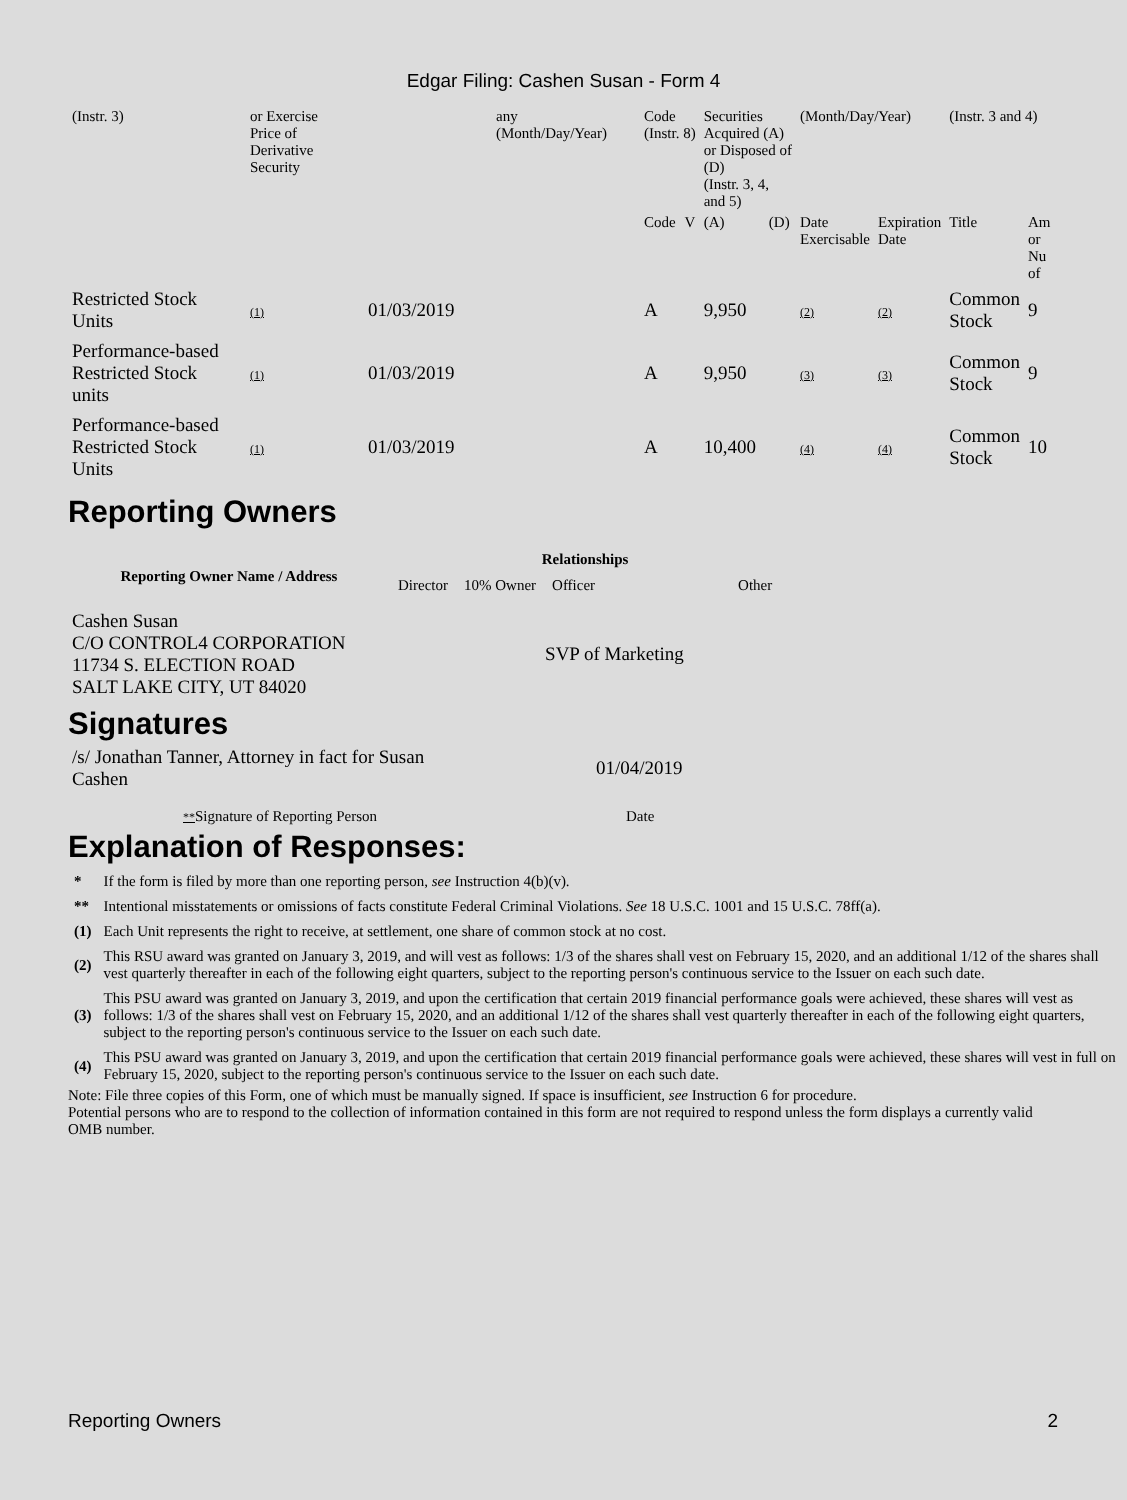Edgar Filing: Cashen Susan - Form 4
| (Instr. 3) | or Exercise Price of Derivative Security | | any (Month/Day/Year) | Code (Instr. 8) | | Securities Acquired (A) or Disposed of (D) (Instr. 3, 4, and 5) | | (Month/Day/Year) | | (Instr. 3 and 4) | |
| | | | | Code | V | (A) | (D) | Date Exercisable | Expiration Date | Title | Am or Nu of |
| Restricted Stock Units | (1) | 01/03/2019 | | A | | 9,950 | | (2) | (2) | Common Stock | 9 |
| Performance-based Restricted Stock units | (1) | 01/03/2019 | | A | | 9,950 | | (3) | (3) | Common Stock | 9 |
| Performance-based Restricted Stock Units | (1) | 01/03/2019 | | A | | 10,400 | | (4) | (4) | Common Stock | 10 |
Reporting Owners
| Reporting Owner Name / Address | Relationships | | | |
| --- | --- | --- | --- | --- |
| | Director | 10% Owner | Officer | Other |
| Cashen Susan C/O CONTROL4 CORPORATION 11734 S. ELECTION ROAD SALT LAKE CITY, UT 84020 | | | SVP of Marketing | |
Signatures
| /s/ Jonathan Tanner, Attorney in fact for Susan Cashen | 01/04/2019 |
| ** Signature of Reporting Person | Date |
Explanation of Responses:
| * | If the form is filed by more than one reporting person, see Instruction 4(b)(v). |
| ** | Intentional misstatements or omissions of facts constitute Federal Criminal Violations. See 18 U.S.C. 1001 and 15 U.S.C. 78ff(a). |
| (1) | Each Unit represents the right to receive, at settlement, one share of common stock at no cost. |
| (2) | This RSU award was granted on January 3, 2019, and will vest as follows: 1/3 of the shares shall vest on February 15, 2020, and an additional 1/12 of the shares shall vest quarterly thereafter in each of the following eight quarters, subject to the reporting person's continuous service to the Issuer on each such date. |
| (3) | This PSU award was granted on January 3, 2019, and upon the certification that certain 2019 financial performance goals were achieved, these shares will vest as follows: 1/3 of the shares shall vest on February 15, 2020, and an additional 1/12 of the shares shall vest quarterly thereafter in each of the following eight quarters, subject to the reporting person's continuous service to the Issuer on each such date. |
| (4) | This PSU award was granted on January 3, 2019, and upon the certification that certain 2019 financial performance goals were achieved, these shares will vest in full on February 15, 2020, subject to the reporting person's continuous service to the Issuer on each such date. |
Note: File three copies of this Form, one of which must be manually signed. If space is insufficient, see Instruction 6 for procedure.
Potential persons who are to respond to the collection of information contained in this form are not required to respond unless the form displays a currently valid OMB number.
Reporting Owners 2